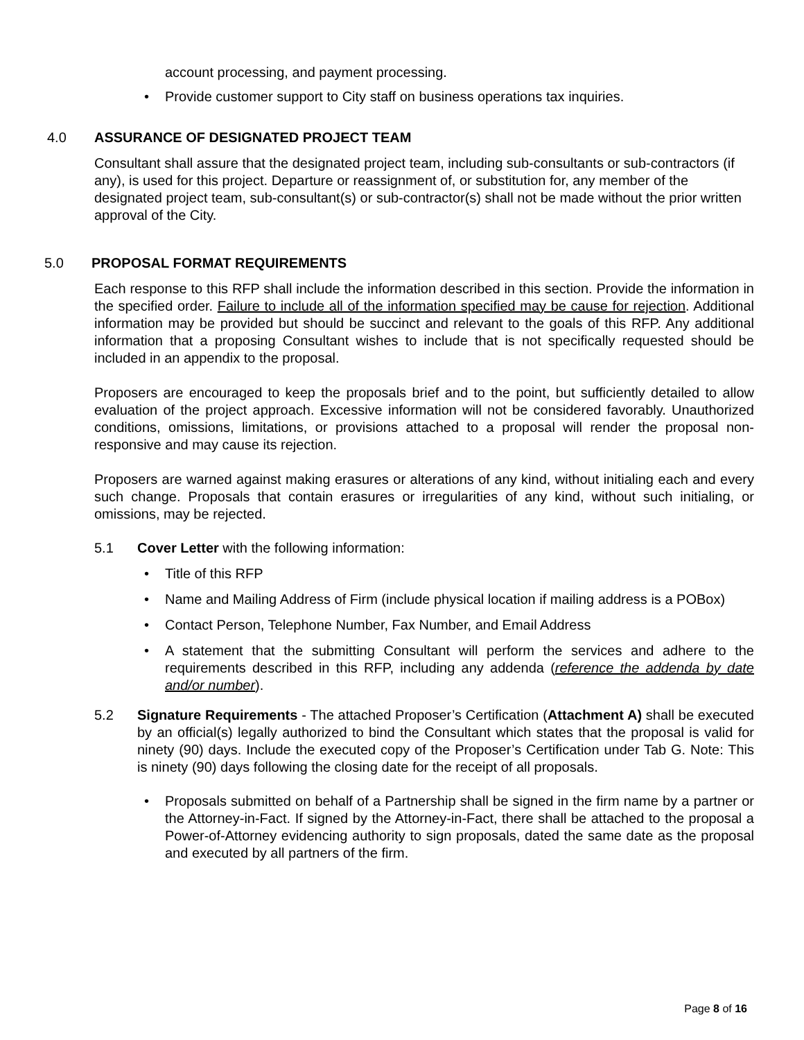account processing, and payment processing.
Provide customer support to City staff on business operations tax inquiries.
4.0 ASSURANCE OF DESIGNATED PROJECT TEAM
Consultant shall assure that the designated project team, including sub-consultants or sub-contractors (if any), is used for this project. Departure or reassignment of, or substitution for, any member of the designated project team, sub-consultant(s) or sub-contractor(s) shall not be made without the prior written approval of the City.
5.0 PROPOSAL FORMAT REQUIREMENTS
Each response to this RFP shall include the information described in this section. Provide the information in the specified order. Failure to include all of the information specified may be cause for rejection. Additional information may be provided but should be succinct and relevant to the goals of this RFP. Any additional information that a proposing Consultant wishes to include that is not specifically requested should be included in an appendix to the proposal.
Proposers are encouraged to keep the proposals brief and to the point, but sufficiently detailed to allow evaluation of the project approach. Excessive information will not be considered favorably. Unauthorized conditions, omissions, limitations, or provisions attached to a proposal will render the proposal non-responsive and may cause its rejection.
Proposers are warned against making erasures or alterations of any kind, without initialing each and every such change. Proposals that contain erasures or irregularities of any kind, without such initialing, or omissions, may be rejected.
5.1 Cover Letter with the following information:
Title of this RFP
Name and Mailing Address of Firm (include physical location if mailing address is a POBox)
Contact Person, Telephone Number, Fax Number, and Email Address
A statement that the submitting Consultant will perform the services and adhere to the requirements described in this RFP, including any addenda (reference the addenda by date and/or number).
5.2 Signature Requirements - The attached Proposer’s Certification (Attachment A) shall be executed by an official(s) legally authorized to bind the Consultant which states that the proposal is valid for ninety (90) days. Include the executed copy of the Proposer’s Certification under Tab G. Note: This is ninety (90) days following the closing date for the receipt of all proposals.
Proposals submitted on behalf of a Partnership shall be signed in the firm name by a partner or the Attorney-in-Fact. If signed by the Attorney-in-Fact, there shall be attached to the proposal a Power-of-Attorney evidencing authority to sign proposals, dated the same date as the proposal and executed by all partners of the firm.
Page 8 of 16